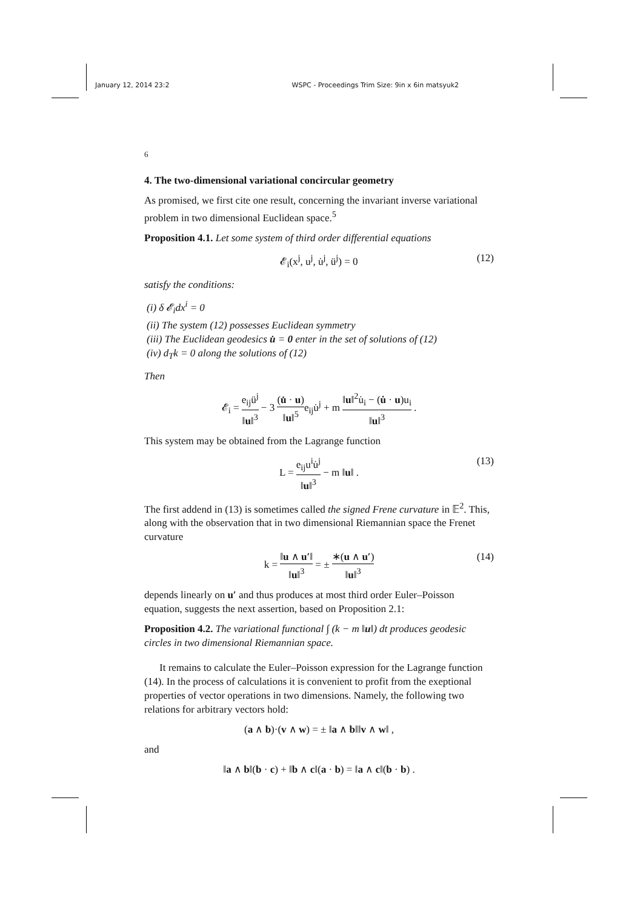January 12, 2014 23:2 WSPC - Proceedings Trim Size: 9in x 6in matsyuk2
6
4. The two-dimensional variational concircular geometry
As promised, we first cite one result, concerning the invariant inverse variational problem in two dimensional Euclidean space.<sup>5</sup>
Proposition 4.1. Let some system of third order differential equations
𝓔<sub>i</sub>(x<sup>j</sup>, u<sup>j</sup>, u̇<sup>j</sup>, ü<sup>j</sup>) = 0 (12)
satisfy the conditions:
(i) δ 𝓔<sub>i</sub>dx<sup>i</sup> = 0
(ii) The system (12) possesses Euclidean symmetry
(iii) The Euclidean geodesics u̇ = 0 enter in the set of solutions of (12)
(iv) d<sub>T</sub>k = 0 along the solutions of (12)
Then
𝓔<sub>i</sub> = e<sub>ij</sub>ü<sup>j</sup> ‖u‖<sup>3</sup> − 3 (u̇ · u) ‖u‖<sup>5</sup>e<sub>ij</sub>u̇<sup>j</sup> + m ‖u‖<sup>2</sup>u̇<sub>i</sub> − (u̇ · u)u<sub>i</sub> ‖u‖<sup>3</sup> .
This system may be obtained from the Lagrange function
L = e<sub>ij</sub>u<sup>i</sup>u̇<sup>j</sup> ‖u‖<sup>3</sup> − m ‖u‖ . (13)
The first addend in (13) is sometimes called the signed Frene curvature in 𝔼<sup>2</sup>. This, along with the observation that in two dimensional Riemannian space the Frenet curvature
k = ‖u ∧ u′‖ ‖u‖<sup>3</sup> = ± ∗(u ∧ u′) ‖u‖<sup>3</sup> (14)
depends linearly on u′ and thus produces at most third order Euler–Poisson equation, suggests the next assertion, based on Proposition 2.1:
Proposition 4.2. The variational functional ∫ (k − m ‖u‖) dt produces geodesic circles in two dimensional Riemannian space.
It remains to calculate the Euler–Poisson expression for the Lagrange function (14). In the process of calculations it is convenient to profit from the exeptional properties of vector operations in two dimensions. Namely, the following two relations for arbitrary vectors hold:
(a ∧ b)·(v ∧ w) = ± ‖a ∧ b‖‖v ∧ w‖ ,
and
‖a ∧ b‖(b · c) + ‖b ∧ c‖(a · b) = ‖a ∧ c‖(b · b) .